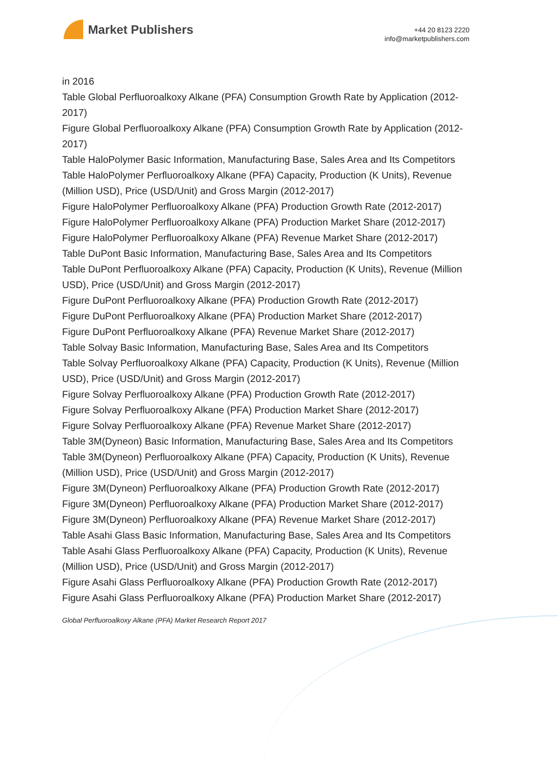Market Publishers
+44 20 8123 2220
info@marketpublishers.com
in 2016
Table Global Perfluoroalkoxy Alkane (PFA) Consumption Growth Rate by Application (2012-2017)
Figure Global Perfluoroalkoxy Alkane (PFA) Consumption Growth Rate by Application (2012-2017)
Table HaloPolymer Basic Information, Manufacturing Base, Sales Area and Its Competitors
Table HaloPolymer Perfluoroalkoxy Alkane (PFA) Capacity, Production (K Units), Revenue (Million USD), Price (USD/Unit) and Gross Margin (2012-2017)
Figure HaloPolymer Perfluoroalkoxy Alkane (PFA) Production Growth Rate (2012-2017)
Figure HaloPolymer Perfluoroalkoxy Alkane (PFA) Production Market Share (2012-2017)
Figure HaloPolymer Perfluoroalkoxy Alkane (PFA) Revenue Market Share (2012-2017)
Table DuPont Basic Information, Manufacturing Base, Sales Area and Its Competitors
Table DuPont Perfluoroalkoxy Alkane (PFA) Capacity, Production (K Units), Revenue (Million USD), Price (USD/Unit) and Gross Margin (2012-2017)
Figure DuPont Perfluoroalkoxy Alkane (PFA) Production Growth Rate (2012-2017)
Figure DuPont Perfluoroalkoxy Alkane (PFA) Production Market Share (2012-2017)
Figure DuPont Perfluoroalkoxy Alkane (PFA) Revenue Market Share (2012-2017)
Table Solvay Basic Information, Manufacturing Base, Sales Area and Its Competitors
Table Solvay Perfluoroalkoxy Alkane (PFA) Capacity, Production (K Units), Revenue (Million USD), Price (USD/Unit) and Gross Margin (2012-2017)
Figure Solvay Perfluoroalkoxy Alkane (PFA) Production Growth Rate (2012-2017)
Figure Solvay Perfluoroalkoxy Alkane (PFA) Production Market Share (2012-2017)
Figure Solvay Perfluoroalkoxy Alkane (PFA) Revenue Market Share (2012-2017)
Table 3M(Dyneon) Basic Information, Manufacturing Base, Sales Area and Its Competitors
Table 3M(Dyneon) Perfluoroalkoxy Alkane (PFA) Capacity, Production (K Units), Revenue (Million USD), Price (USD/Unit) and Gross Margin (2012-2017)
Figure 3M(Dyneon) Perfluoroalkoxy Alkane (PFA) Production Growth Rate (2012-2017)
Figure 3M(Dyneon) Perfluoroalkoxy Alkane (PFA) Production Market Share (2012-2017)
Figure 3M(Dyneon) Perfluoroalkoxy Alkane (PFA) Revenue Market Share (2012-2017)
Table Asahi Glass Basic Information, Manufacturing Base, Sales Area and Its Competitors
Table Asahi Glass Perfluoroalkoxy Alkane (PFA) Capacity, Production (K Units), Revenue (Million USD), Price (USD/Unit) and Gross Margin (2012-2017)
Figure Asahi Glass Perfluoroalkoxy Alkane (PFA) Production Growth Rate (2012-2017)
Figure Asahi Glass Perfluoroalkoxy Alkane (PFA) Production Market Share (2012-2017)
Global Perfluoroalkoxy Alkane (PFA) Market Research Report 2017